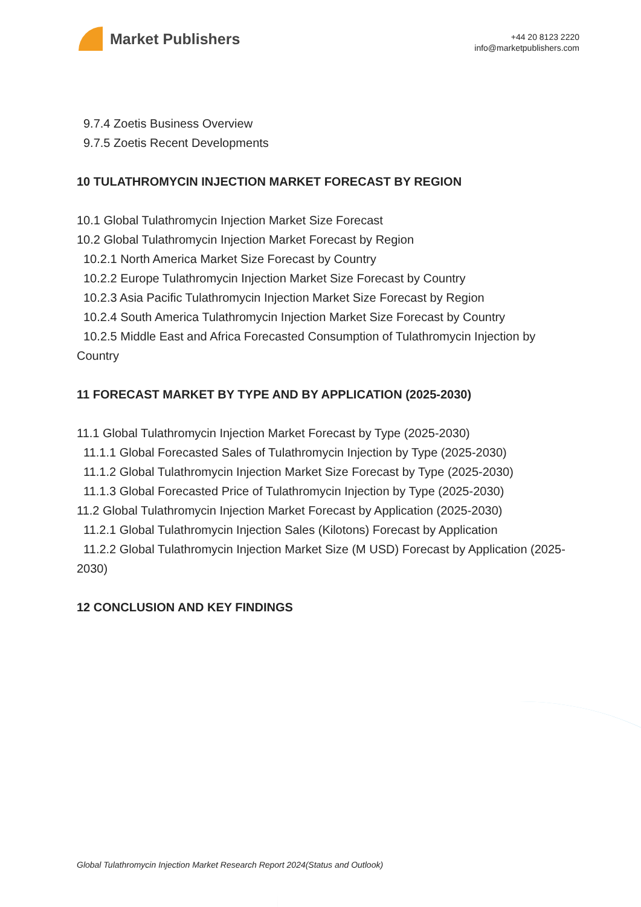Market Publishers
+44 20 8123 2220
info@marketpublishers.com
9.7.4 Zoetis Business Overview
9.7.5 Zoetis Recent Developments
10 TULATHROMYCIN INJECTION MARKET FORECAST BY REGION
10.1 Global Tulathromycin Injection Market Size Forecast
10.2 Global Tulathromycin Injection Market Forecast by Region
10.2.1 North America Market Size Forecast by Country
10.2.2 Europe Tulathromycin Injection Market Size Forecast by Country
10.2.3 Asia Pacific Tulathromycin Injection Market Size Forecast by Region
10.2.4 South America Tulathromycin Injection Market Size Forecast by Country
10.2.5 Middle East and Africa Forecasted Consumption of Tulathromycin Injection by Country
11 FORECAST MARKET BY TYPE AND BY APPLICATION (2025-2030)
11.1 Global Tulathromycin Injection Market Forecast by Type (2025-2030)
11.1.1 Global Forecasted Sales of Tulathromycin Injection by Type (2025-2030)
11.1.2 Global Tulathromycin Injection Market Size Forecast by Type (2025-2030)
11.1.3 Global Forecasted Price of Tulathromycin Injection by Type (2025-2030)
11.2 Global Tulathromycin Injection Market Forecast by Application (2025-2030)
11.2.1 Global Tulathromycin Injection Sales (Kilotons) Forecast by Application
11.2.2 Global Tulathromycin Injection Market Size (M USD) Forecast by Application (2025-2030)
12 CONCLUSION AND KEY FINDINGS
Global Tulathromycin Injection Market Research Report 2024(Status and Outlook)